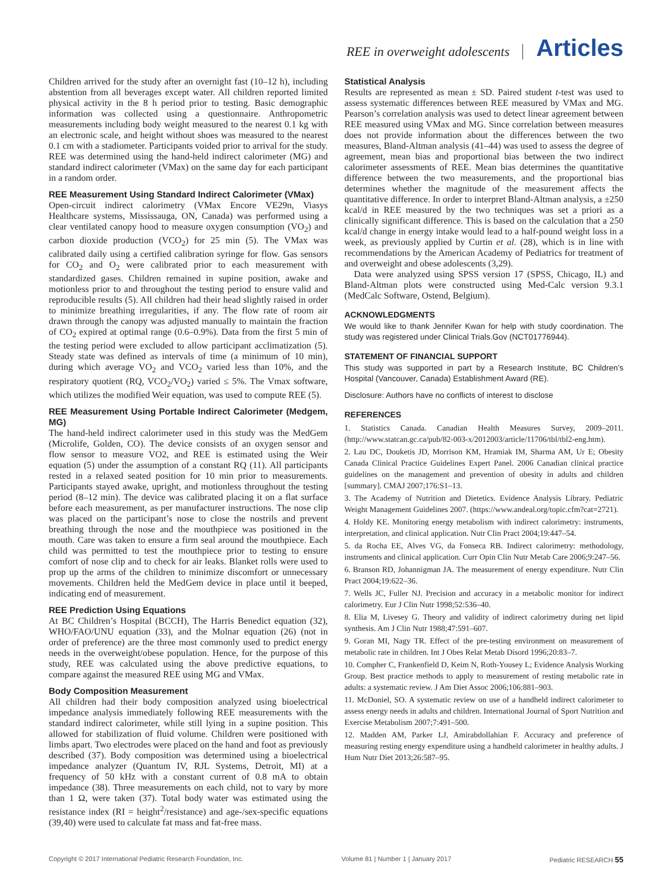REE in overweight adolescents Articles
Children arrived for the study after an overnight fast (10–12 h), including abstention from all beverages except water. All children reported limited physical activity in the 8 h period prior to testing. Basic demographic information was collected using a questionnaire. Anthropometric measurements including body weight measured to the nearest 0.1 kg with an electronic scale, and height without shoes was measured to the nearest 0.1 cm with a stadiometer. Participants voided prior to arrival for the study. REE was determined using the hand-held indirect calorimeter (MG) and standard indirect calorimeter (VMax) on the same day for each participant in a random order.
REE Measurement Using Standard Indirect Calorimeter (VMax)
Open-circuit indirect calorimetry (VMax Encore VE29n, Viasys Healthcare systems, Mississauga, ON, Canada) was performed using a clear ventilated canopy hood to measure oxygen consumption (VO<sub>2</sub>) and carbon dioxide production (VCO<sub>2</sub>) for 25 min (5). The VMax was calibrated daily using a certified calibration syringe for flow. Gas sensors for CO<sub>2</sub> and O<sub>2</sub> were calibrated prior to each measurement with standardized gases. Children remained in supine position, awake and motionless prior to and throughout the testing period to ensure valid and reproducible results (5). All children had their head slightly raised in order to minimize breathing irregularities, if any. The flow rate of room air drawn through the canopy was adjusted manually to maintain the fraction of CO<sub>2</sub> expired at optimal range (0.6–0.9%). Data from the first 5 min of the testing period were excluded to allow participant acclimatization (5). Steady state was defined as intervals of time (a minimum of 10 min), during which average VO<sub>2</sub> and VCO<sub>2</sub> varied less than 10%, and the respiratory quotient (RQ, VCO<sub>2</sub>/VO<sub>2</sub>) varied ≤ 5%. The Vmax software, which utilizes the modified Weir equation, was used to compute REE (5).
REE Measurement Using Portable Indirect Calorimeter (Medgem, MG)
The hand-held indirect calorimeter used in this study was the MedGem (Microlife, Golden, CO). The device consists of an oxygen sensor and flow sensor to measure VO2, and REE is estimated using the Weir equation (5) under the assumption of a constant RQ (11). All participants rested in a relaxed seated position for 10 min prior to measurements. Participants stayed awake, upright, and motionless throughout the testing period (8–12 min). The device was calibrated placing it on a flat surface before each measurement, as per manufacturer instructions. The nose clip was placed on the participant’s nose to close the nostrils and prevent breathing through the nose and the mouthpiece was positioned in the mouth. Care was taken to ensure a firm seal around the mouthpiece. Each child was permitted to test the mouthpiece prior to testing to ensure comfort of nose clip and to check for air leaks. Blanket rolls were used to prop up the arms of the children to minimize discomfort or unnecessary movements. Children held the MedGem device in place until it beeped, indicating end of measurement.
REE Prediction Using Equations
At BC Children’s Hospital (BCCH), The Harris Benedict equation (32), WHO/FAO/UNU equation (33), and the Molnar equation (26) (not in order of preference) are the three most commonly used to predict energy needs in the overweight/obese population. Hence, for the purpose of this study, REE was calculated using the above predictive equations, to compare against the measured REE using MG and VMax.
Body Composition Measurement
All children had their body composition analyzed using bioelectrical impedance analysis immediately following REE measurements with the standard indirect calorimeter, while still lying in a supine position. This allowed for stabilization of fluid volume. Children were positioned with limbs apart. Two electrodes were placed on the hand and foot as previously described (37). Body composition was determined using a bioelectrical impedance analyzer (Quantum IV, RJL Systems, Detroit, MI) at a frequency of 50 kHz with a constant current of 0.8 mA to obtain impedance (38). Three measurements on each child, not to vary by more than 1 Ω, were taken (37). Total body water was estimated using the resistance index (RI = height<sup>2</sup>/resistance) and age-/sex-specific equations (39,40) were used to calculate fat mass and fat-free mass.
Statistical Analysis
Results are represented as mean ± SD. Paired student t-test was used to assess systematic differences between REE measured by VMax and MG. Pearson’s correlation analysis was used to detect linear agreement between REE measured using VMax and MG. Since correlation between measures does not provide information about the differences between the two measures, Bland-Altman analysis (41–44) was used to assess the degree of agreement, mean bias and proportional bias between the two indirect calorimeter assessments of REE. Mean bias determines the quantitative difference between the two measurements, and the proportional bias determines whether the magnitude of the measurement affects the quantitative difference. In order to interpret Bland-Altman analysis, a ±250 kcal/d in REE measured by the two techniques was set a priori as a clinically significant difference. This is based on the calculation that a 250 kcal/d change in energy intake would lead to a half-pound weight loss in a week, as previously applied by Curtin et al. (28), which is in line with recommendations by the American Academy of Pediatrics for treatment of and overweight and obese adolescents (3,29).
Data were analyzed using SPSS version 17 (SPSS, Chicago, IL) and Bland-Altman plots were constructed using Med-Calc version 9.3.1 (MedCalc Software, Ostend, Belgium).
ACKNOWLEDGMENTS
We would like to thank Jennifer Kwan for help with study coordination. The study was registered under Clinical Trials.Gov (NCT01776944).
STATEMENT OF FINANCIAL SUPPORT
This study was supported in part by a Research Institute, BC Children’s Hospital (Vancouver, Canada) Establishment Award (RE).
Disclosure: Authors have no conflicts of interest to disclose
REFERENCES
1. Statistics Canada. Canadian Health Measures Survey, 2009–2011. (http://www.statcan.gc.ca/pub/82-003-x/2012003/article/11706/tbl/tbl2-eng.htm).
2. Lau DC, Douketis JD, Morrison KM, Hramiak IM, Sharma AM, Ur E; Obesity Canada Clinical Practice Guidelines Expert Panel. 2006 Canadian clinical practice guidelines on the management and prevention of obesity in adults and children [summary]. CMAJ 2007;176:S1–13.
3. The Academy of Nutrition and Dietetics. Evidence Analysis Library. Pediatric Weight Management Guidelines 2007. (https://www.andeal.org/topic.cfm?cat=2721).
4. Holdy KE. Monitoring energy metabolism with indirect calorimetry: instruments, interpretation, and clinical application. Nutr Clin Pract 2004;19:447–54.
5. da Rocha EE, Alves VG, da Fonseca RB. Indirect calorimetry: methodology, instruments and clinical application. Curr Opin Clin Nutr Metab Care 2006;9:247–56.
6. Branson RD, Johannigman JA. The measurement of energy expenditure. Nutr Clin Pract 2004;19:622–36.
7. Wells JC, Fuller NJ. Precision and accuracy in a metabolic monitor for indirect calorimetry. Eur J Clin Nutr 1998;52:536–40.
8. Elia M, Livesey G. Theory and validity of indirect calorimetry during net lipid synthesis. Am J Clin Nutr 1988;47:591–607.
9. Goran MI, Nagy TR. Effect of the pre-testing environment on measurement of metabolic rate in children. Int J Obes Relat Metab Disord 1996;20:83–7.
10. Compher C, Frankenfield D, Keim N, Roth-Yousey L; Evidence Analysis Working Group. Best practice methods to apply to measurement of resting metabolic rate in adults: a systematic review. J Am Diet Assoc 2006;106:881–903.
11. McDoniel, SO. A systematic review on use of a handheld indirect calorimeter to assess energy needs in adults and children. International Journal of Sport Nutrition and Exercise Metabolism 2007;7:491–500.
12. Madden AM, Parker LJ, Amirabdollahian F. Accuracy and preference of measuring resting energy expenditure using a handheld calorimeter in healthy adults. J Hum Nutr Diet 2013;26:587–95.
Copyright © 2017 International Pediatric Research Foundation, Inc. Volume 81 | Number 1 | January 2017 Pediatric RESEARCH 55